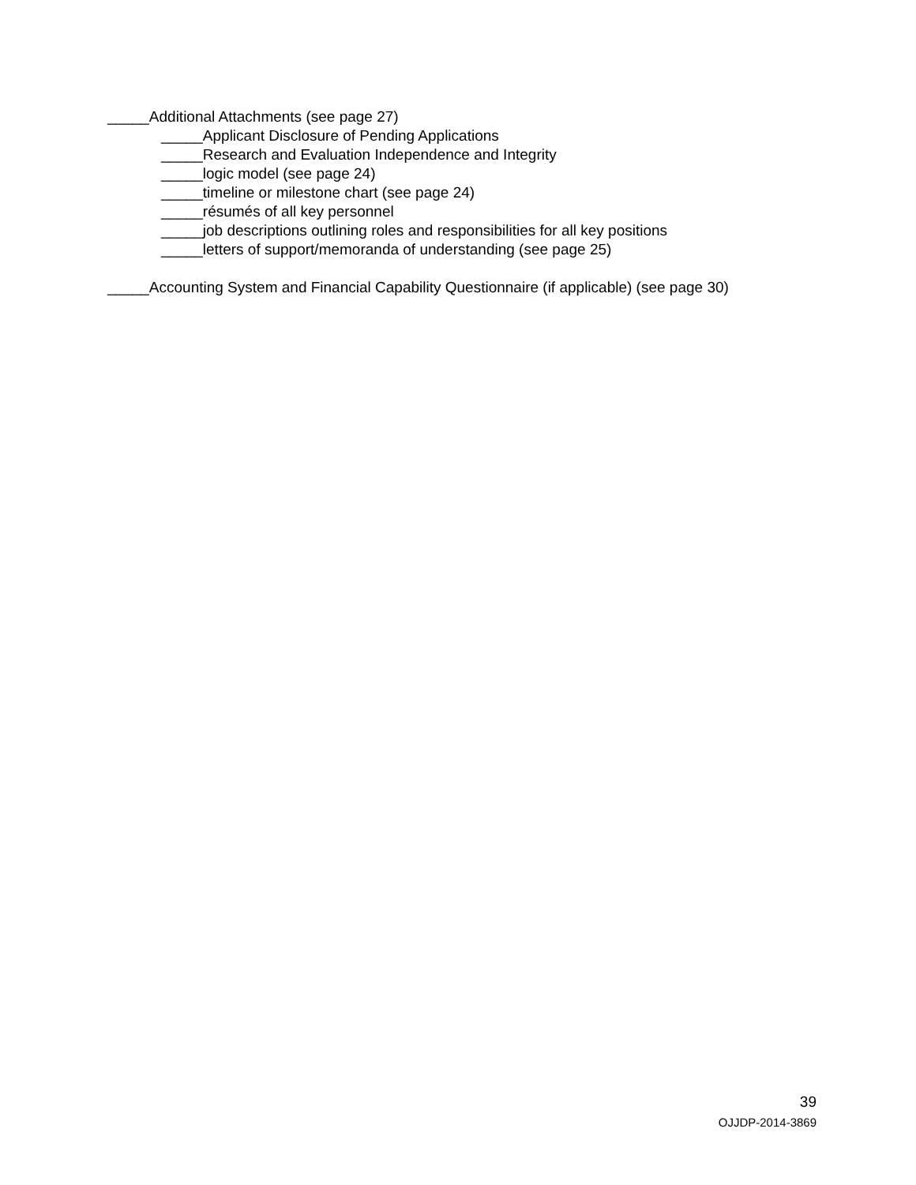_____Additional Attachments (see page 27)
_____Applicant Disclosure of Pending Applications
_____Research and Evaluation Independence and Integrity
_____logic model (see page 24)
_____timeline or milestone chart (see page 24)
_____résumés of all key personnel
_____job descriptions outlining roles and responsibilities for all key positions
_____letters of support/memoranda of understanding (see page 25)
_____Accounting System and Financial Capability Questionnaire (if applicable) (see page 30)
39
OJJDP-2014-3869